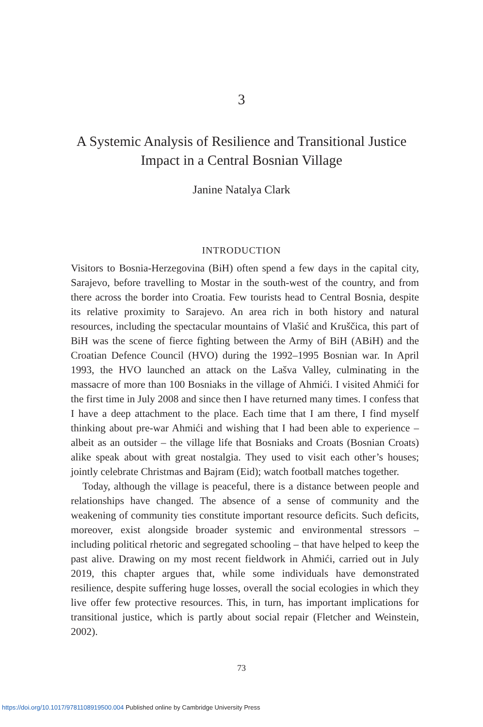3
A Systemic Analysis of Resilience and Transitional Justice
Impact in a Central Bosnian Village
Janine Natalya Clark
INTRODUCTION
Visitors to Bosnia-Herzegovina (BiH) often spend a few days in the capital city, Sarajevo, before travelling to Mostar in the south-west of the country, and from there across the border into Croatia. Few tourists head to Central Bosnia, despite its relative proximity to Sarajevo. An area rich in both history and natural resources, including the spectacular mountains of Vlašić and Kruščica, this part of BiH was the scene of fierce fighting between the Army of BiH (ABiH) and the Croatian Defence Council (HVO) during the 1992–1995 Bosnian war. In April 1993, the HVO launched an attack on the Lašva Valley, culminating in the massacre of more than 100 Bosniaks in the village of Ahmići. I visited Ahmići for the first time in July 2008 and since then I have returned many times. I confess that I have a deep attachment to the place. Each time that I am there, I find myself thinking about pre-war Ahmići and wishing that I had been able to experience – albeit as an outsider – the village life that Bosniaks and Croats (Bosnian Croats) alike speak about with great nostalgia. They used to visit each other’s houses; jointly celebrate Christmas and Bajram (Eid); watch football matches together.
Today, although the village is peaceful, there is a distance between people and relationships have changed. The absence of a sense of community and the weakening of community ties constitute important resource deficits. Such deficits, moreover, exist alongside broader systemic and environmental stressors – including political rhetoric and segregated schooling – that have helped to keep the past alive. Drawing on my most recent fieldwork in Ahmići, carried out in July 2019, this chapter argues that, while some individuals have demonstrated resilience, despite suffering huge losses, overall the social ecologies in which they live offer few protective resources. This, in turn, has important implications for transitional justice, which is partly about social repair (Fletcher and Weinstein, 2002).
73
https://doi.org/10.1017/9781108919500.004 Published online by Cambridge University Press